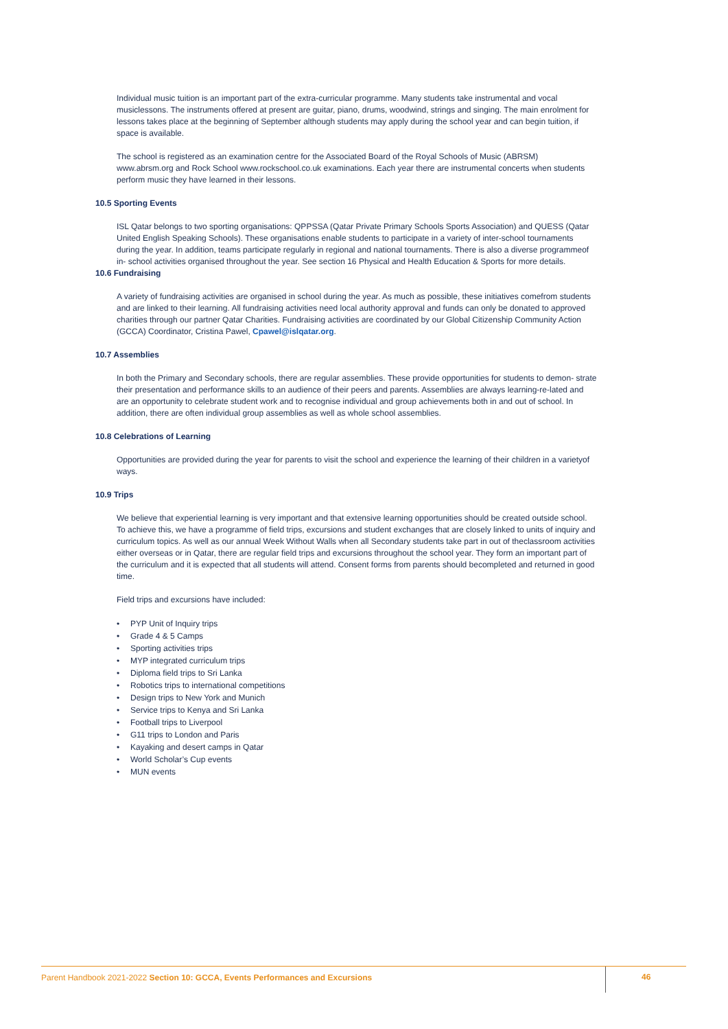Individual music tuition is an important part of the extra-curricular programme. Many students take instrumental and vocal musiclessons. The instruments offered at present are guitar, piano, drums, woodwind, strings and singing. The main enrolment for lessons takes place at the beginning of September although students may apply during the school year and can begin tuition, if space is available.
The school is registered as an examination centre for the Associated Board of the Royal Schools of Music (ABRSM) www.abrsm.org and Rock School www.rockschool.co.uk examinations. Each year there are instrumental concerts when students perform music they have learned in their lessons.
10.5 Sporting Events
ISL Qatar belongs to two sporting organisations: QPPSSA (Qatar Private Primary Schools Sports Association) and QUESS (Qatar United English Speaking Schools). These organisations enable students to participate in a variety of inter-school tournaments during the year. In addition, teams participate regularly in regional and national tournaments. There is also a diverse programmeof in- school activities organised throughout the year. See section 16 Physical and Health Education & Sports for more details.
10.6 Fundraising
A variety of fundraising activities are organised in school during the year. As much as possible, these initiatives comefrom students and are linked to their learning. All fundraising activities need local authority approval and funds can only be donated to approved charities through our partner Qatar Charities. Fundraising activities are coordinated by our Global Citizenship Community Action (GCCA) Coordinator, Cristina Pawel, Cpawel@islqatar.org.
10.7 Assemblies
In both the Primary and Secondary schools, there are regular assemblies. These provide opportunities for students to demon- strate their presentation and performance skills to an audience of their peers and parents. Assemblies are always learning-re-lated and are an opportunity to celebrate student work and to recognise individual and group achievements both in and out of school. In addition, there are often individual group assemblies as well as whole school assemblies.
10.8 Celebrations of Learning
Opportunities are provided during the year for parents to visit the school and experience the learning of their children in a varietyof ways.
10.9 Trips
We believe that experiential learning is very important and that extensive learning opportunities should be created outside school. To achieve this, we have a programme of field trips, excursions and student exchanges that are closely linked to units of inquiry and curriculum topics. As well as our annual Week Without Walls when all Secondary students take part in out of theclassroom activities either overseas or in Qatar, there are regular field trips and excursions throughout the school year. They form an important part of the curriculum and it is expected that all students will attend. Consent forms from parents should becompleted and returned in good time.
Field trips and excursions have included:
• PYP Unit of Inquiry trips
• Grade 4 & 5 Camps
• Sporting activities trips
• MYP integrated curriculum trips
• Diploma field trips to Sri Lanka
• Robotics trips to international competitions
• Design trips to New York and Munich
• Service trips to Kenya and Sri Lanka
• Football trips to Liverpool
• G11 trips to London and Paris
• Kayaking and desert camps in Qatar
• World Scholar’s Cup events
• MUN events
Parent Handbook 2021-2022 Section 10: GCCA, Events Performances and Excursions
46